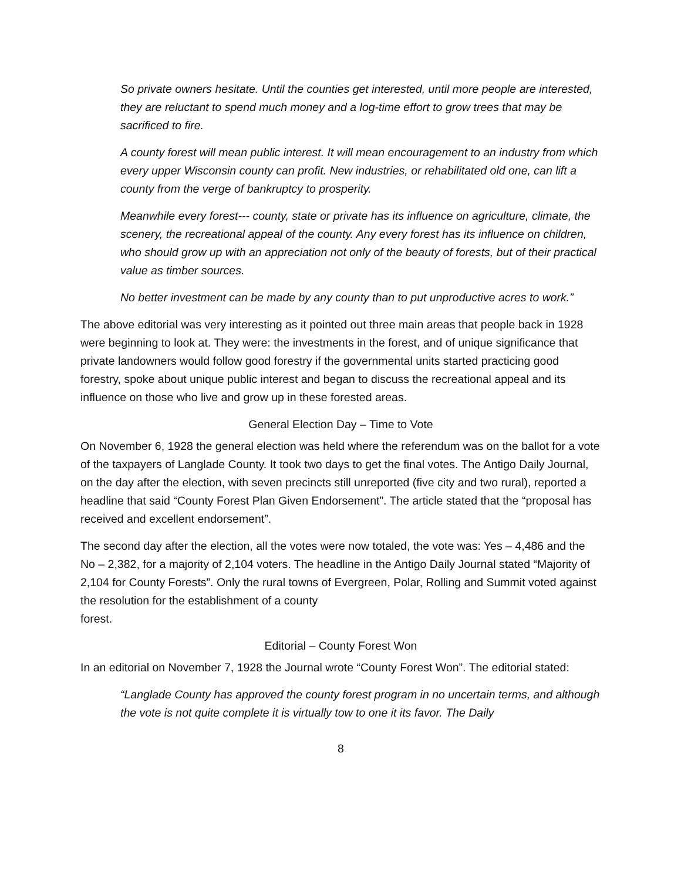So private owners hesitate. Until the counties get interested, until more people are interested, they are reluctant to spend much money and a log-time effort to grow trees that may be sacrificed to fire.
A county forest will mean public interest. It will mean encouragement to an industry from which every upper Wisconsin county can profit. New industries, or rehabilitated old one, can lift a county from the verge of bankruptcy to prosperity.
Meanwhile every forest--- county, state or private has its influence on agriculture, climate, the scenery, the recreational appeal of the county. Any every forest has its influence on children, who should grow up with an appreciation not only of the beauty of forests, but of their practical value as timber sources.
No better investment can be made by any county than to put unproductive acres to work.”
The above editorial was very interesting as it pointed out three main areas that people back in 1928 were beginning to look at. They were: the investments in the forest, and of unique significance that private landowners would follow good forestry if the governmental units started practicing good forestry, spoke about unique public interest and began to discuss the recreational appeal and its influence on those who live and grow up in these forested areas.
General Election Day – Time to Vote
On November 6, 1928 the general election was held where the referendum was on the ballot for a vote of the taxpayers of Langlade County. It took two days to get the final votes. The Antigo Daily Journal, on the day after the election, with seven precincts still unreported (five city and two rural), reported a headline that said “County Forest Plan Given Endorsement”. The article stated that the “proposal has received and excellent endorsement”.
The second day after the election, all the votes were now totaled, the vote was: Yes – 4,486 and the No – 2,382, for a majority of 2,104 voters. The headline in the Antigo Daily Journal stated “Majority of 2,104 for County Forests”. Only the rural towns of Evergreen, Polar, Rolling and Summit voted against the resolution for the establishment of a county
forest.
Editorial – County Forest Won
In an editorial on November 7, 1928 the Journal wrote “County Forest Won”. The editorial stated:
“Langlade County has approved the county forest program in no uncertain terms, and although the vote is not quite complete it is virtually tow to one it its favor. The Daily
8